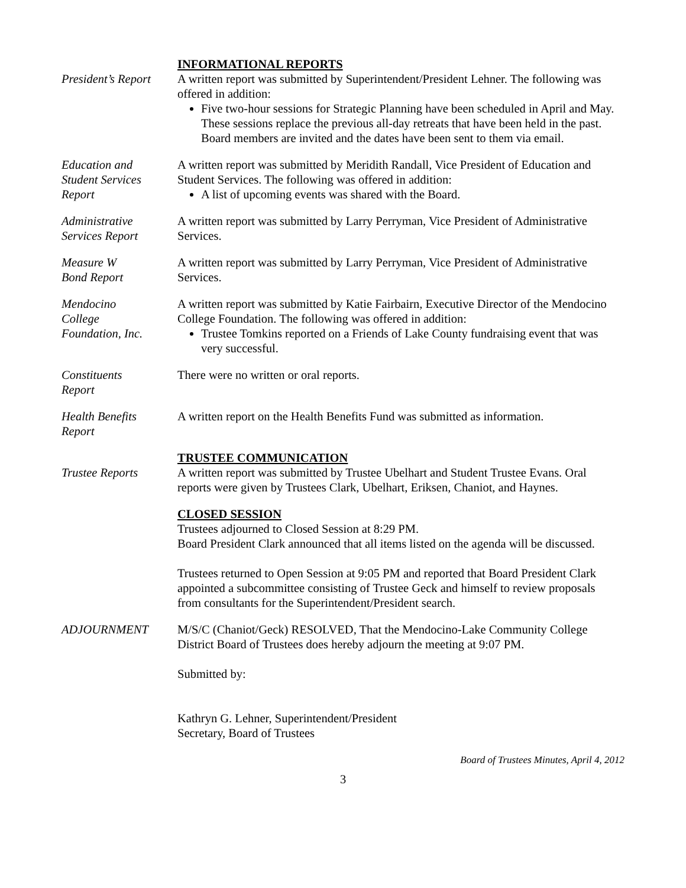INFORMATIONAL REPORTS
President’s Report
A written report was submitted by Superintendent/President Lehner. The following was offered in addition:
Five two-hour sessions for Strategic Planning have been scheduled in April and May. These sessions replace the previous all-day retreats that have been held in the past. Board members are invited and the dates have been sent to them via email.
Education and
Student Services
Report
A written report was submitted by Meridith Randall, Vice President of Education and Student Services. The following was offered in addition:
A list of upcoming events was shared with the Board.
Administrative
Services Report
A written report was submitted by Larry Perryman, Vice President of Administrative Services.
Measure W
Bond Report
A written report was submitted by Larry Perryman, Vice President of Administrative Services.
Mendocino
College
Foundation, Inc.
A written report was submitted by Katie Fairbairn, Executive Director of the Mendocino College Foundation. The following was offered in addition:
Trustee Tomkins reported on a Friends of Lake County fundraising event that was very successful.
Constituents
Report
There were no written or oral reports.
Health Benefits
Report
A written report on the Health Benefits Fund was submitted as information.
TRUSTEE COMMUNICATION
Trustee Reports A written report was submitted by Trustee Ubelhart and Student Trustee Evans. Oral reports were given by Trustees Clark, Ubelhart, Eriksen, Chaniot, and Haynes.
CLOSED SESSION
Trustees adjourned to Closed Session at 8:29 PM.
Board President Clark announced that all items listed on the agenda will be discussed.
Trustees returned to Open Session at 9:05 PM and reported that Board President Clark appointed a subcommittee consisting of Trustee Geck and himself to review proposals from consultants for the Superintendent/President search.
ADJOURNMENT M/S/C (Chaniot/Geck) RESOLVED, That the Mendocino-Lake Community College District Board of Trustees does hereby adjourn the meeting at 9:07 PM.
Submitted by:
Kathryn G. Lehner, Superintendent/President
Secretary, Board of Trustees
Board of Trustees Minutes, April 4, 2012
3